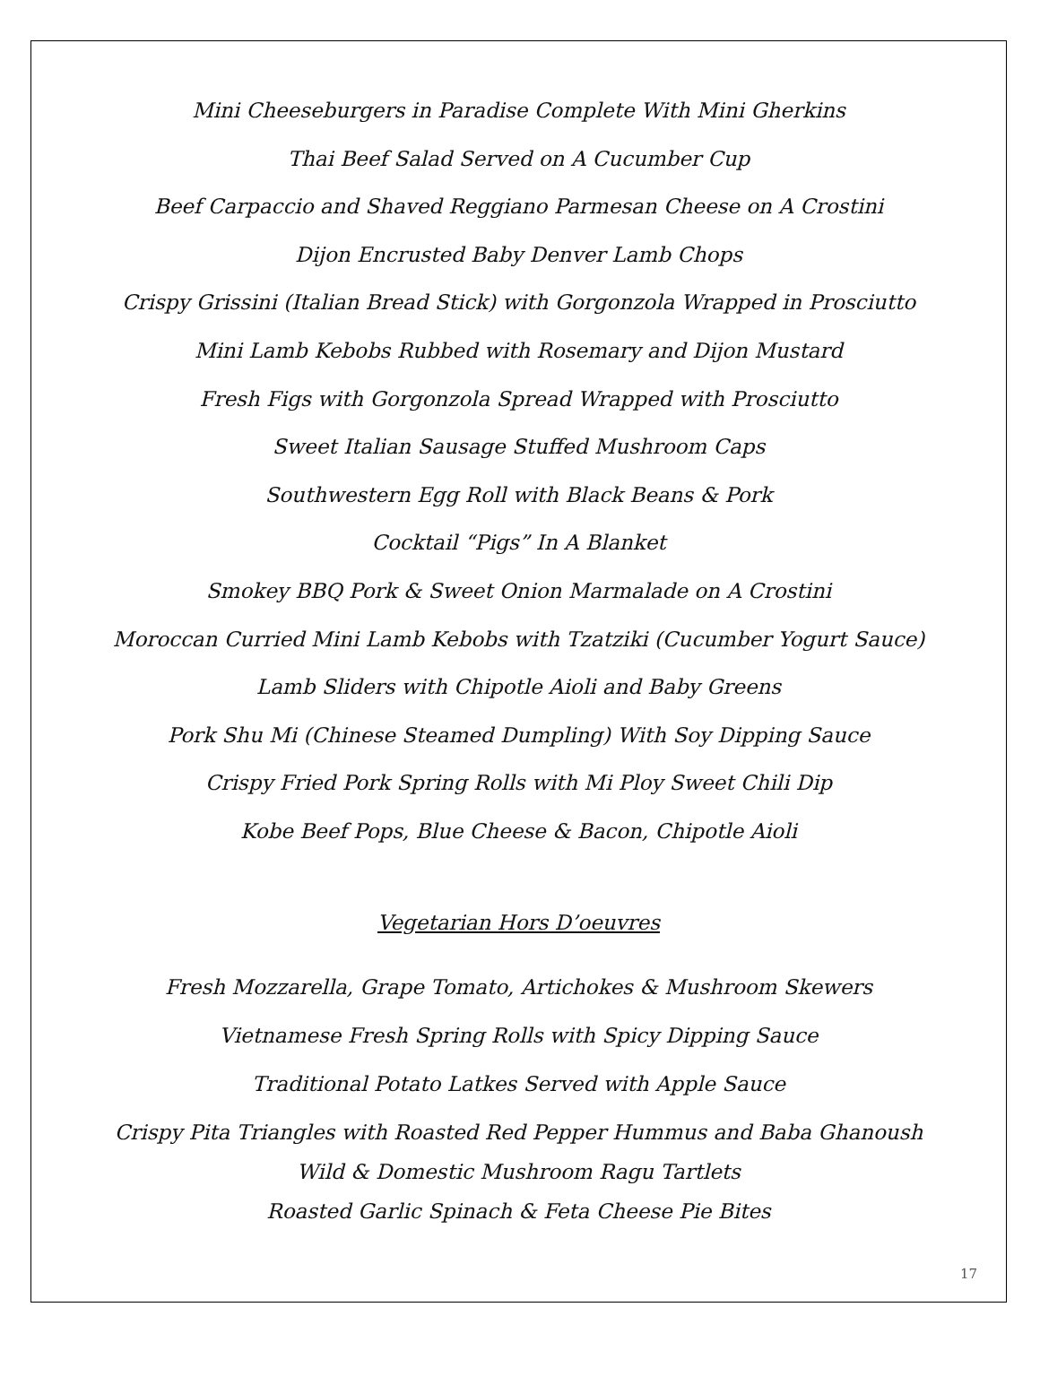Mini Cheeseburgers in Paradise Complete With Mini Gherkins
Thai Beef Salad Served on A Cucumber Cup
Beef Carpaccio and Shaved Reggiano Parmesan Cheese on A Crostini
Dijon Encrusted Baby Denver Lamb Chops
Crispy Grissini (Italian Bread Stick) with Gorgonzola Wrapped in Prosciutto
Mini Lamb Kebobs Rubbed with Rosemary and Dijon Mustard
Fresh Figs with Gorgonzola Spread Wrapped with Prosciutto
Sweet Italian Sausage Stuffed Mushroom Caps
Southwestern Egg Roll with Black Beans & Pork
Cocktail “Pigs” In A Blanket
Smokey BBQ Pork & Sweet Onion Marmalade on A Crostini
Moroccan Curried Mini Lamb Kebobs with Tzatziki (Cucumber Yogurt Sauce)
Lamb Sliders with Chipotle Aioli and Baby Greens
Pork Shu Mi (Chinese Steamed Dumpling) With Soy Dipping Sauce
Crispy Fried Pork Spring Rolls with Mi Ploy Sweet Chili Dip
Kobe Beef Pops, Blue Cheese & Bacon, Chipotle Aioli
Vegetarian Hors D’oeuvres
Fresh Mozzarella, Grape Tomato, Artichokes & Mushroom Skewers
Vietnamese Fresh Spring Rolls with Spicy Dipping Sauce
Traditional Potato Latkes Served with Apple Sauce
Crispy Pita Triangles with Roasted Red Pepper Hummus and Baba Ghanoush
Wild & Domestic Mushroom Ragu Tartlets
Roasted Garlic Spinach & Feta Cheese Pie Bites
17